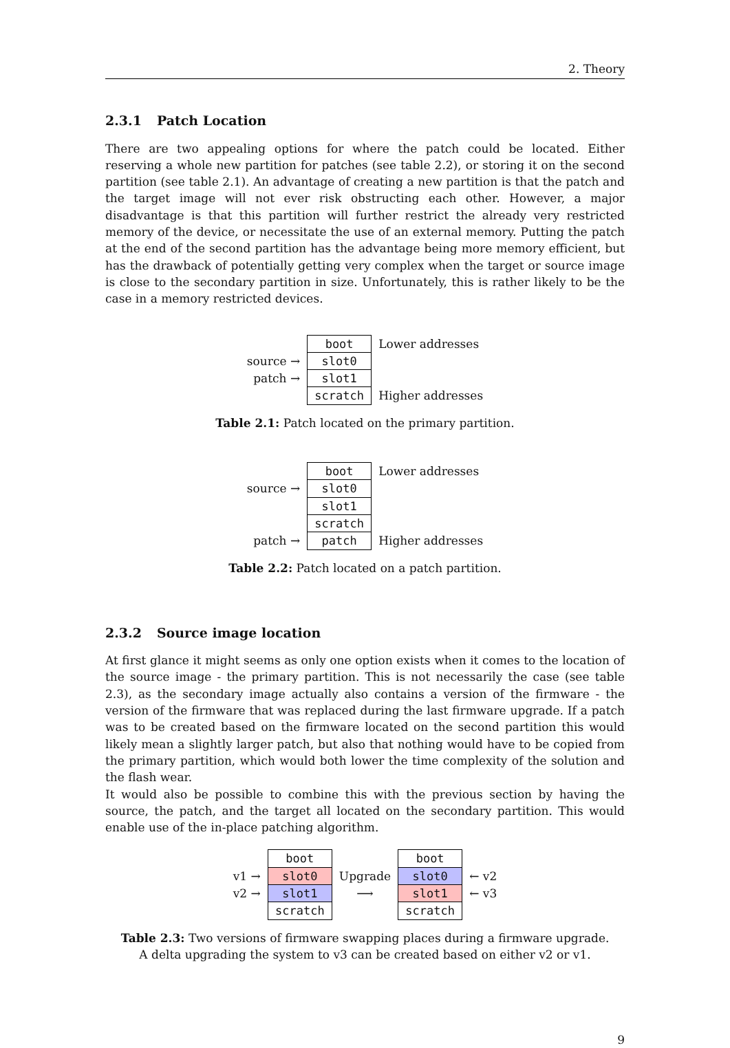2. Theory
2.3.1 Patch Location
There are two appealing options for where the patch could be located. Either reserving a whole new partition for patches (see table 2.2), or storing it on the second partition (see table 2.1). An advantage of creating a new partition is that the patch and the target image will not ever risk obstructing each other. However, a major disadvantage is that this partition will further restrict the already very restricted memory of the device, or necessitate the use of an external memory. Putting the patch at the end of the second partition has the advantage being more memory efficient, but has the drawback of potentially getting very complex when the target or source image is close to the secondary partition in size. Unfortunately, this is rather likely to be the case in a memory restricted devices.
| | boot | Lower addresses |
| source → | slot0 | |
| patch → | slot1 | |
| | scratch | Higher addresses |
Table 2.1: Patch located on the primary partition.
| | boot | Lower addresses |
| source → | slot0 | |
| | slot1 | |
| | scratch | |
| patch → | patch | Higher addresses |
Table 2.2: Patch located on a patch partition.
2.3.2 Source image location
At first glance it might seems as only one option exists when it comes to the location of the source image - the primary partition. This is not necessarily the case (see table 2.3), as the secondary image actually also contains a version of the firmware - the version of the firmware that was replaced during the last firmware upgrade. If a patch was to be created based on the firmware located on the second partition this would likely mean a slightly larger patch, but also that nothing would have to be copied from the primary partition, which would both lower the time complexity of the solution and the flash wear.
It would also be possible to combine this with the previous section by having the source, the patch, and the target all located on the secondary partition. This would enable use of the in-place patching algorithm.
| | boot | | boot | |
| v1 → | slot0 | Upgrade | slot0 | ← v2 |
| v2 → | slot1 | ⟶ | slot1 | ← v3 |
| | scratch | | scratch | |
Table 2.3: Two versions of firmware swapping places during a firmware upgrade. A delta upgrading the system to v3 can be created based on either v2 or v1.
9